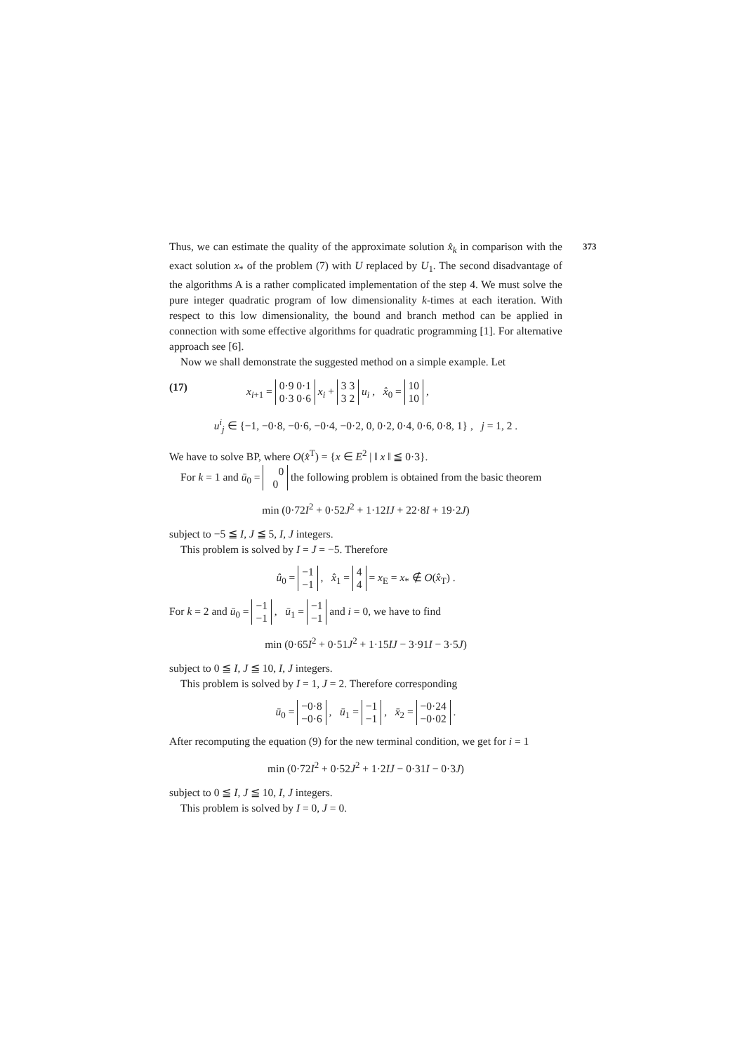373
Thus, we can estimate the quality of the approximate solution x̂<sub>k</sub> in comparison with the exact solution x<sub>*</sub> of the problem (7) with U replaced by U<sub>1</sub>. The second disadvantage of the algorithms A is a rather complicated implementation of the step 4. We must solve the pure integer quadratic program of low dimensionality k-times at each iteration. With respect to this low dimensionality, the bound and branch method can be applied in connection with some effective algorithms for quadratic programming [1]. For alternative approach see [6].
Now we shall demonstrate the suggested method on a simple example. Let
(17) x<sub>i+1</sub> = 0·9 0·1
0·3 0·6 x<sub>i</sub> + 3 3
3 2 u<sub>i</sub> , x̂<sub>0</sub> = 10
10 ,
u<sup>i</sup><sub>j</sub> ∈ {−1, −0·8, −0·6, −0·4, −0·2, 0, 0·2, 0·4, 0·6, 0·8, 1} , j = 1, 2 .
We have to solve BP, where O(x̂<sup>T</sup>) = {x ∈ E<sup>2</sup> | ‖ x ‖ ≦ 0·3}.
For k = 1 and ū<sub>0</sub> = 0
0 the following problem is obtained from the basic theorem
min (0·72I<sup>2</sup> + 0·52J<sup>2</sup> + 1·12IJ + 22·8I + 19·2J)
subject to −5 ≦ I, J ≦ 5, I, J integers.
This problem is solved by I = J = −5. Therefore
û<sub>0</sub> = −1
−1 , x̂<sub>1</sub> = 4
4 = x<sub>E</sub> = x<sub>*</sub> ∉ O(x̂<sub>T</sub>) .
For k = 2 and ū<sub>0</sub> = −1
−1 , ū<sub>1</sub> = −1
−1 and i = 0, we have to find
min (0·65I<sup>2</sup> + 0·51J<sup>2</sup> + 1·15IJ − 3·91I − 3·5J)
subject to 0 ≦ I, J ≦ 10, I, J integers.
This problem is solved by I = 1, J = 2. Therefore corresponding
ū<sub>0</sub> = −0·8
−0·6 , ū<sub>1</sub> = −1
−1 , x̄<sub>2</sub> = −0·24
−0·02 .
After recomputing the equation (9) for the new terminal condition, we get for i = 1
min (0·72I<sup>2</sup> + 0·52J<sup>2</sup> + 1·2IJ − 0·31I − 0·3J)
subject to 0 ≦ I, J ≦ 10, I, J integers.
This problem is solved by I = 0, J = 0.